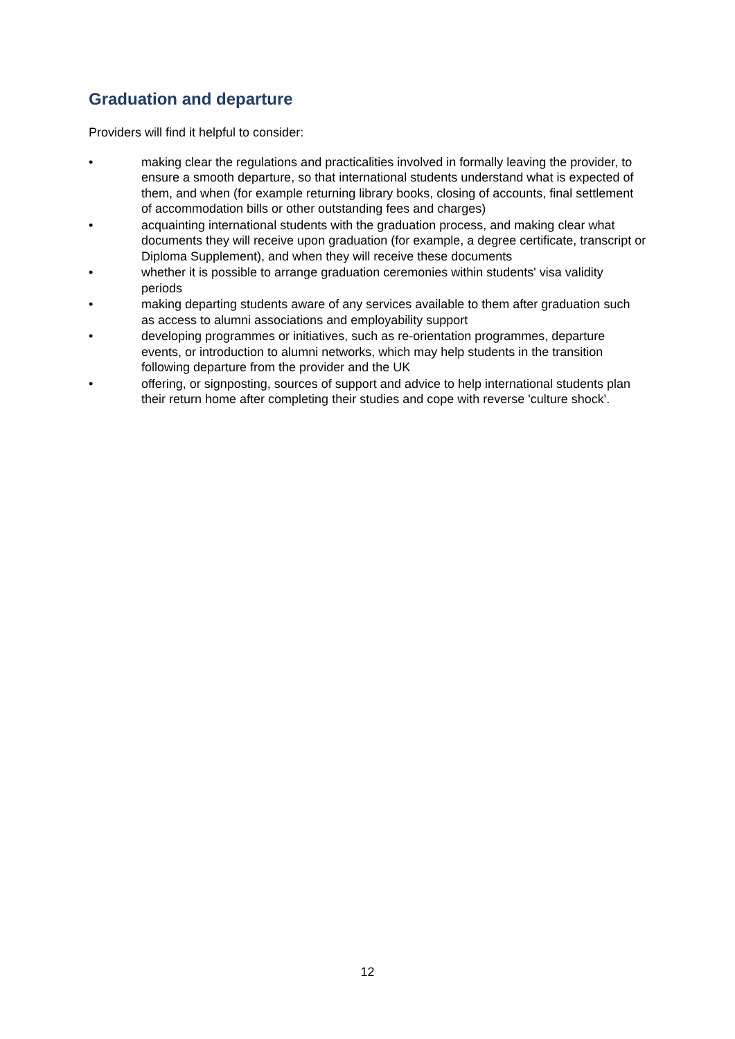Graduation and departure
Providers will find it helpful to consider:
• making clear the regulations and practicalities involved in formally leaving the provider, to ensure a smooth departure, so that international students understand what is expected of them, and when (for example returning library books, closing of accounts, final settlement of accommodation bills or other outstanding fees and charges)
• acquainting international students with the graduation process, and making clear what documents they will receive upon graduation (for example, a degree certificate, transcript or Diploma Supplement), and when they will receive these documents
• whether it is possible to arrange graduation ceremonies within students' visa validity periods
• making departing students aware of any services available to them after graduation such as access to alumni associations and employability support
• developing programmes or initiatives, such as re-orientation programmes, departure events, or introduction to alumni networks, which may help students in the transition following departure from the provider and the UK
• offering, or signposting, sources of support and advice to help international students plan their return home after completing their studies and cope with reverse 'culture shock'.
12